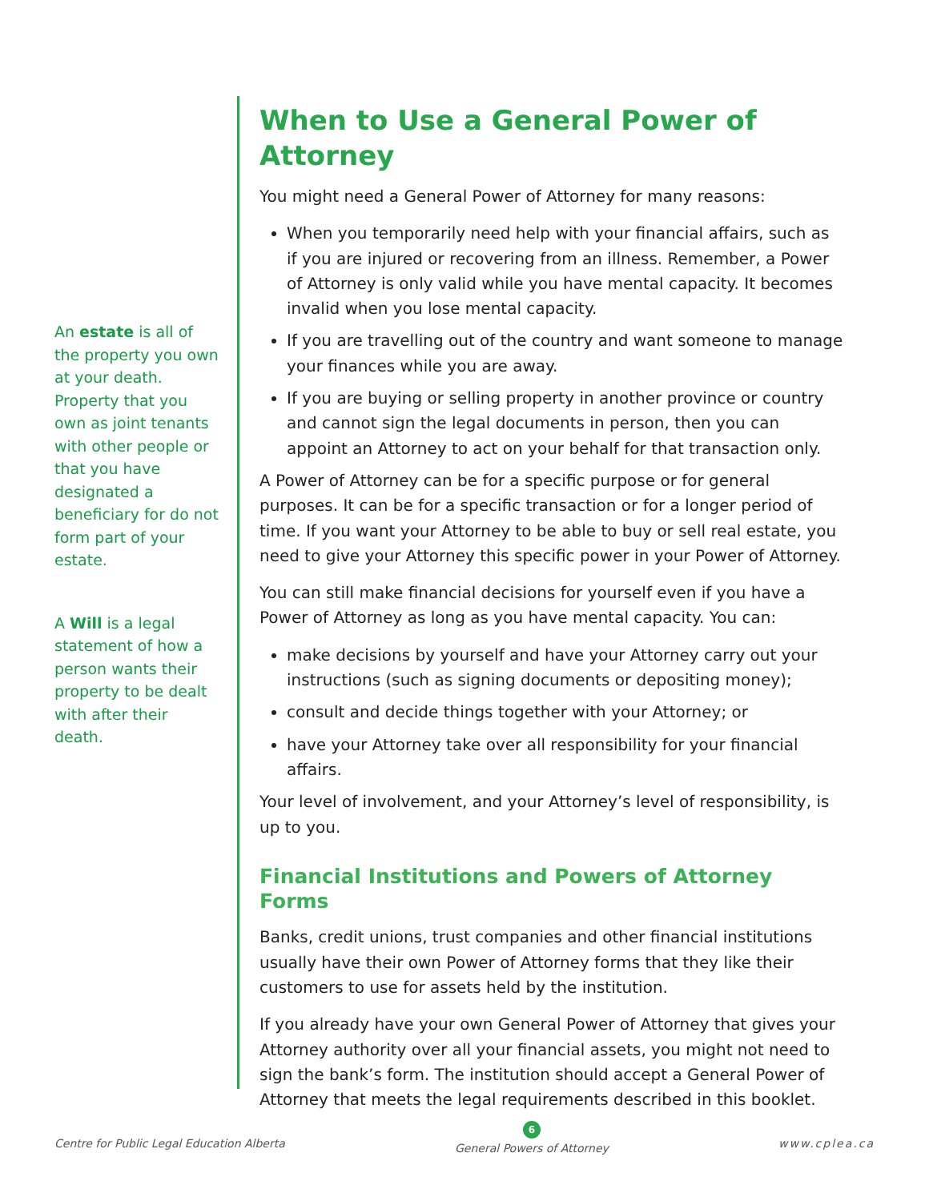An estate is all of the property you own at your death. Property that you own as joint tenants with other people or that you have designated a beneficiary for do not form part of your estate.
A Will is a legal statement of how a person wants their property to be dealt with after their death.
When to Use a General Power of Attorney
You might need a General Power of Attorney for many reasons:
When you temporarily need help with your financial affairs, such as if you are injured or recovering from an illness. Remember, a Power of Attorney is only valid while you have mental capacity. It becomes invalid when you lose mental capacity.
If you are travelling out of the country and want someone to manage your finances while you are away.
If you are buying or selling property in another province or country and cannot sign the legal documents in person, then you can appoint an Attorney to act on your behalf for that transaction only.
A Power of Attorney can be for a specific purpose or for general purposes. It can be for a specific transaction or for a longer period of time. If you want your Attorney to be able to buy or sell real estate, you need to give your Attorney this specific power in your Power of Attorney.
You can still make financial decisions for yourself even if you have a Power of Attorney as long as you have mental capacity. You can:
make decisions by yourself and have your Attorney carry out your instructions (such as signing documents or depositing money);
consult and decide things together with your Attorney; or
have your Attorney take over all responsibility for your financial affairs.
Your level of involvement, and your Attorney’s level of responsibility, is up to you.
Financial Institutions and Powers of Attorney Forms
Banks, credit unions, trust companies and other financial institutions usually have their own Power of Attorney forms that they like their customers to use for assets held by the institution.
If you already have your own General Power of Attorney that gives your Attorney authority over all your financial assets, you might not need to sign the bank’s form. The institution should accept a General Power of Attorney that meets the legal requirements described in this booklet.
Centre for Public Legal Education Alberta
6
General Powers of Attorney
www.cplea.ca